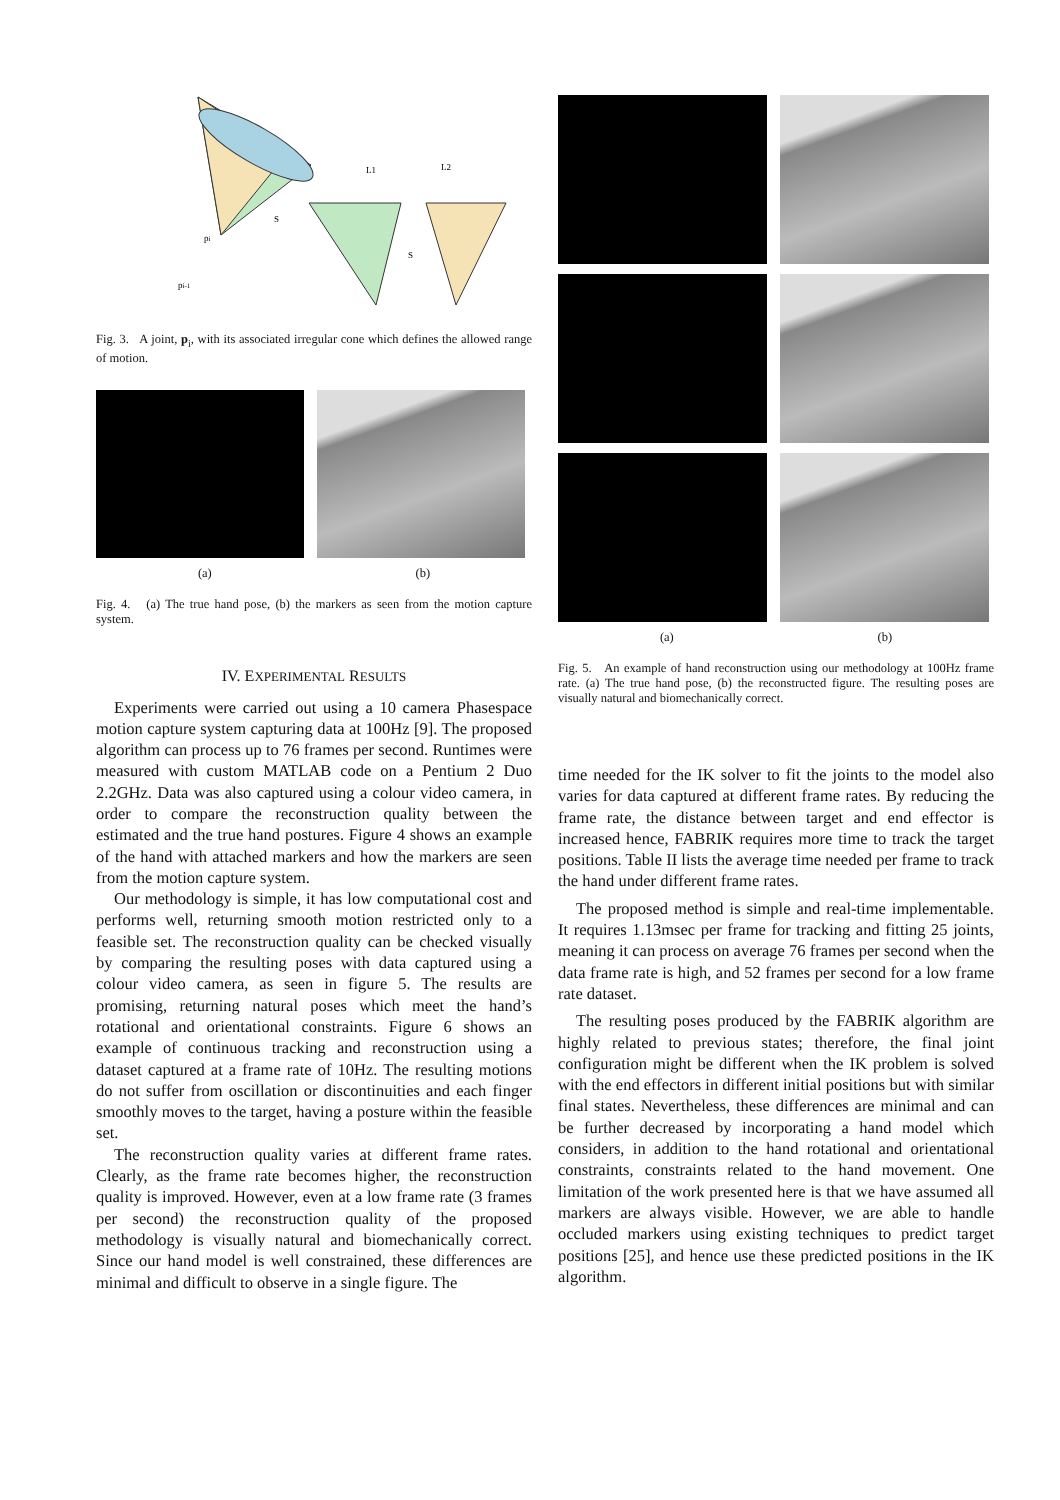pi
pi-1
L1
L2
S
S
Fig. 3. A joint, p<sub>i</sub>, with its associated irregular cone which defines the allowed range of motion.
(a) (b)
Fig. 4. (a) The true hand pose, (b) the markers as seen from the motion capture system.
IV. EXPERIMENTAL RESULTS
Experiments were carried out using a 10 camera Phasespace motion capture system capturing data at 100Hz [9]. The proposed algorithm can process up to 76 frames per second. Runtimes were measured with custom MATLAB code on a Pentium 2 Duo 2.2GHz. Data was also captured using a colour video camera, in order to compare the reconstruction quality between the estimated and the true hand postures. Figure 4 shows an example of the hand with attached markers and how the markers are seen from the motion capture system.
Our methodology is simple, it has low computational cost and performs well, returning smooth motion restricted only to a feasible set. The reconstruction quality can be checked visually by comparing the resulting poses with data captured using a colour video camera, as seen in figure 5. The results are promising, returning natural poses which meet the hand’s rotational and orientational constraints. Figure 6 shows an example of continuous tracking and reconstruction using a dataset captured at a frame rate of 10Hz. The resulting motions do not suffer from oscillation or discontinuities and each finger smoothly moves to the target, having a posture within the feasible set.
The reconstruction quality varies at different frame rates. Clearly, as the frame rate becomes higher, the reconstruction quality is improved. However, even at a low frame rate (3 frames per second) the reconstruction quality of the proposed methodology is visually natural and biomechanically correct. Since our hand model is well constrained, these differences are minimal and difficult to observe in a single figure. The
(a) (b)
Fig. 5. An example of hand reconstruction using our methodology at 100Hz frame rate. (a) The true hand pose, (b) the reconstructed figure. The resulting poses are visually natural and biomechanically correct.
time needed for the IK solver to fit the joints to the model also varies for data captured at different frame rates. By reducing the frame rate, the distance between target and end effector is increased hence, FABRIK requires more time to track the target positions. Table II lists the average time needed per frame to track the hand under different frame rates.
The proposed method is simple and real-time implementable. It requires 1.13msec per frame for tracking and fitting 25 joints, meaning it can process on average 76 frames per second when the data frame rate is high, and 52 frames per second for a low frame rate dataset.
The resulting poses produced by the FABRIK algorithm are highly related to previous states; therefore, the final joint configuration might be different when the IK problem is solved with the end effectors in different initial positions but with similar final states. Nevertheless, these differences are minimal and can be further decreased by incorporating a hand model which considers, in addition to the hand rotational and orientational constraints, constraints related to the hand movement. One limitation of the work presented here is that we have assumed all markers are always visible. However, we are able to handle occluded markers using existing techniques to predict target positions [25], and hence use these predicted positions in the IK algorithm.